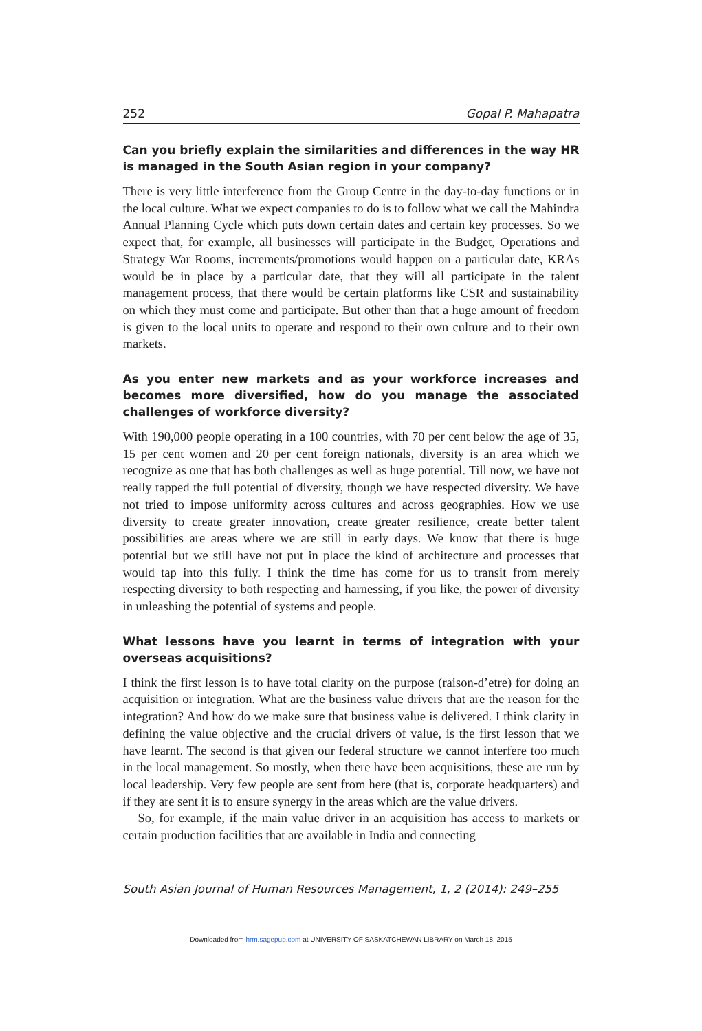252 Gopal P. Mahapatra
Can you briefly explain the similarities and differences in the way HR is managed in the South Asian region in your company?
There is very little interference from the Group Centre in the day-to-day functions or in the local culture. What we expect companies to do is to follow what we call the Mahindra Annual Planning Cycle which puts down certain dates and certain key processes. So we expect that, for example, all businesses will participate in the Budget, Operations and Strategy War Rooms, increments/promotions would happen on a particular date, KRAs would be in place by a particular date, that they will all participate in the talent management process, that there would be certain platforms like CSR and sustainability on which they must come and participate. But other than that a huge amount of freedom is given to the local units to operate and respond to their own culture and to their own markets.
As you enter new markets and as your workforce increases and becomes more diversified, how do you manage the associated challenges of workforce diversity?
With 190,000 people operating in a 100 countries, with 70 per cent below the age of 35, 15 per cent women and 20 per cent foreign nationals, diversity is an area which we recognize as one that has both challenges as well as huge potential. Till now, we have not really tapped the full potential of diversity, though we have respected diversity. We have not tried to impose uniformity across cultures and across geographies. How we use diversity to create greater innovation, create greater resilience, create better talent possibilities are areas where we are still in early days. We know that there is huge potential but we still have not put in place the kind of architecture and processes that would tap into this fully. I think the time has come for us to transit from merely respecting diversity to both respecting and harnessing, if you like, the power of diversity in unleashing the potential of systems and people.
What lessons have you learnt in terms of integration with your overseas acquisitions?
I think the first lesson is to have total clarity on the purpose (raison-d’etre) for doing an acquisition or integration. What are the business value drivers that are the reason for the integration? And how do we make sure that business value is delivered. I think clarity in defining the value objective and the crucial drivers of value, is the first lesson that we have learnt. The second is that given our federal structure we cannot interfere too much in the local management. So mostly, when there have been acquisitions, these are run by local leadership. Very few people are sent from here (that is, corporate headquarters) and if they are sent it is to ensure synergy in the areas which are the value drivers.
So, for example, if the main value driver in an acquisition has access to markets or certain production facilities that are available in India and connecting
South Asian Journal of Human Resources Management, 1, 2 (2014): 249–255
Downloaded from hrm.sagepub.com at UNIVERSITY OF SASKATCHEWAN LIBRARY on March 18, 2015